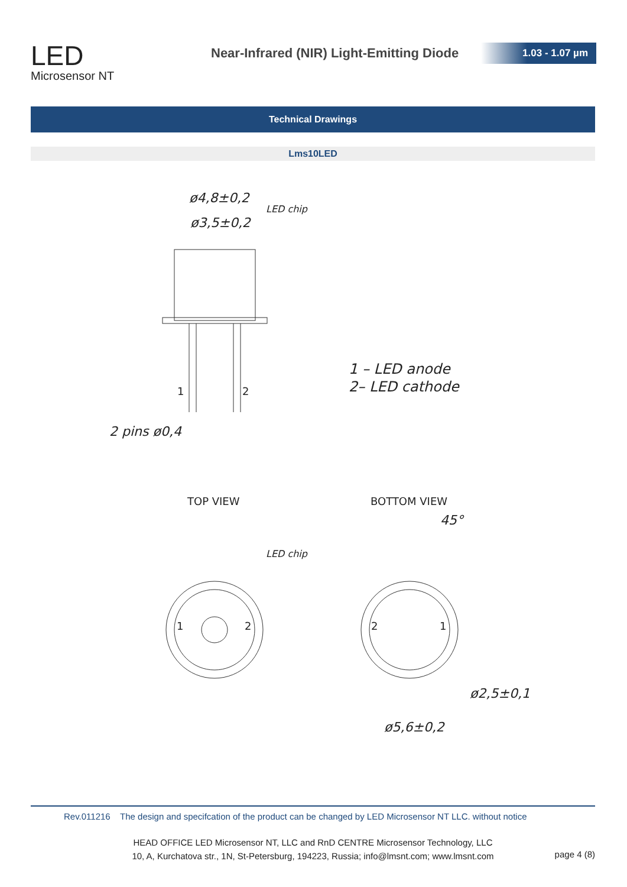LED
Microsensor NT
Near-Infrared (NIR) Light-Emitting Diode
1.03 - 1.07 µm
Technical Drawings
Lms10LED
ø4,8±0,2
ø3,5±0,2
LED chip
2 pins ø0,4
1 – LED anode
2– LED cathode
LED chip
ø2,5±0,1
ø5,6±0,2
45°
TOP VIEW
BOTTOM VIEW
1
2
1
2
2
1
Rev.011216 The design and specifcation of the product can be changed by LED Microsensor NT LLC. without notice
HEAD OFFICE LED Microsensor NT, LLC and RnD CENTRE Microsensor Technology, LLC
10, A, Kurchatova str., 1N, St-Petersburg, 194223, Russia; info@lmsnt.com; www.lmsnt.com
page 4 (8)